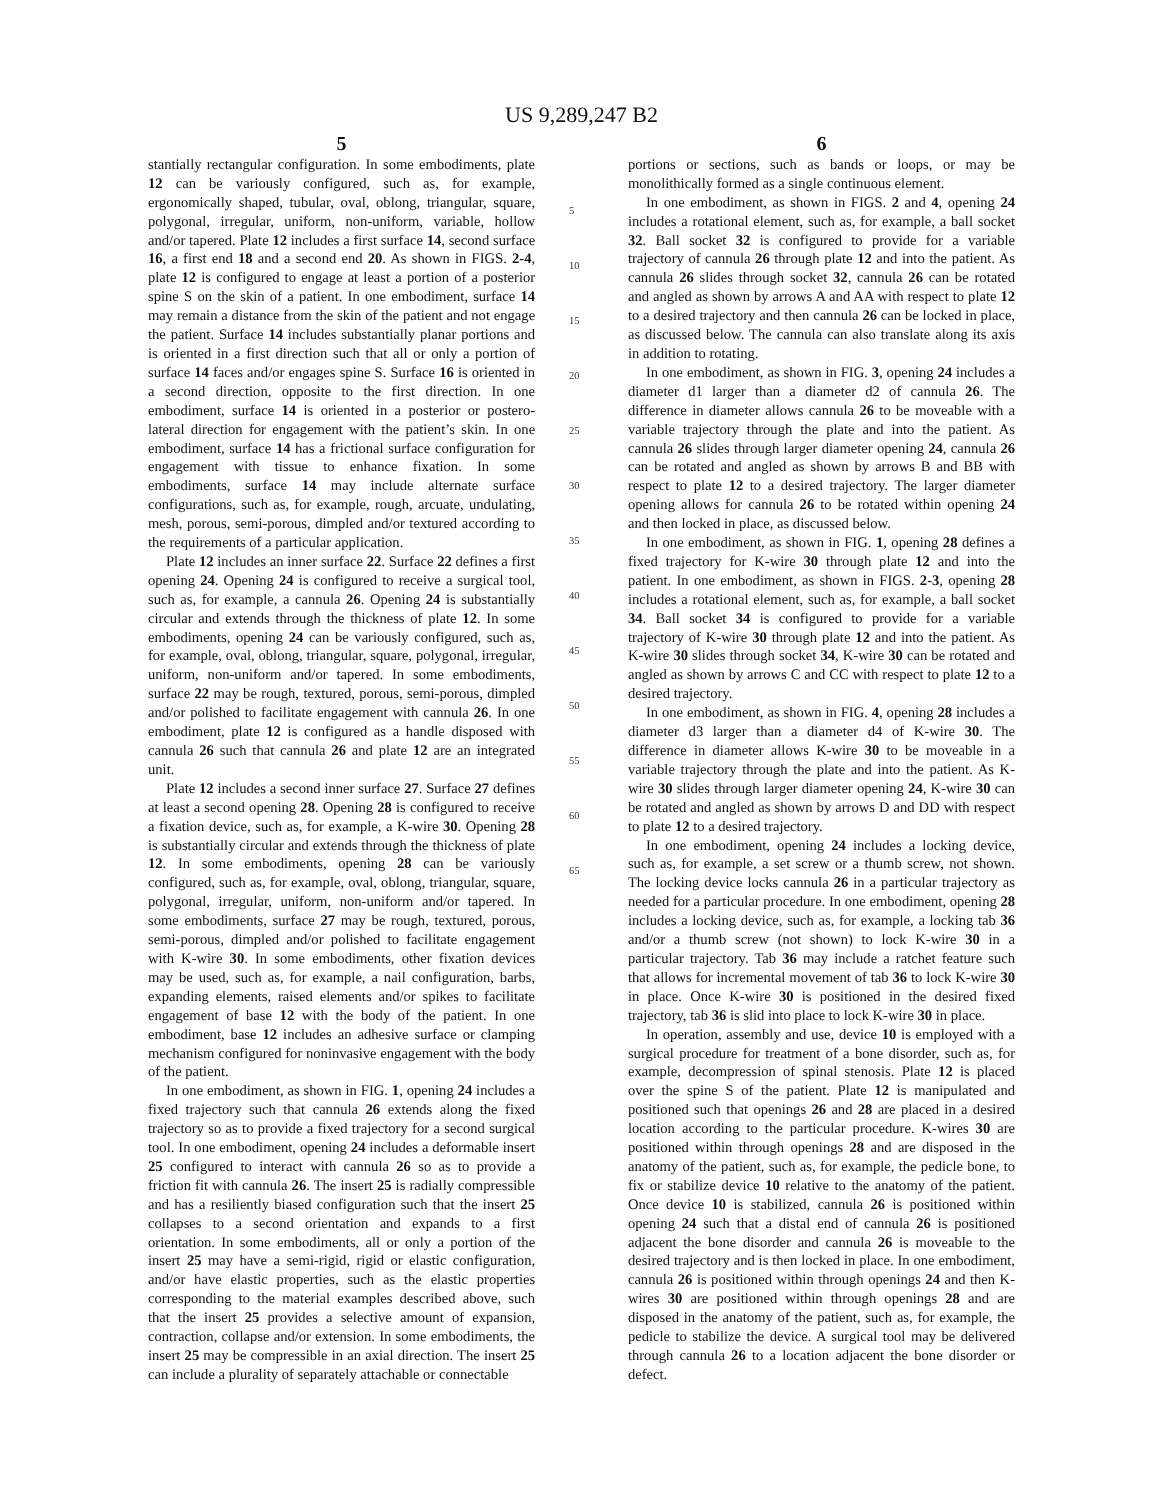US 9,289,247 B2
5
stantially rectangular configuration. In some embodiments, plate 12 can be variously configured, such as, for example, ergonomically shaped, tubular, oval, oblong, triangular, square, polygonal, irregular, uniform, non-uniform, variable, hollow and/or tapered. Plate 12 includes a first surface 14, second surface 16, a first end 18 and a second end 20. As shown in FIGS. 2-4, plate 12 is configured to engage at least a portion of a posterior spine S on the skin of a patient. In one embodiment, surface 14 may remain a distance from the skin of the patient and not engage the patient. Surface 14 includes substantially planar portions and is oriented in a first direction such that all or only a portion of surface 14 faces and/or engages spine S. Surface 16 is oriented in a second direction, opposite to the first direction. In one embodiment, surface 14 is oriented in a posterior or postero-lateral direction for engagement with the patient’s skin. In one embodiment, surface 14 has a frictional surface configuration for engagement with tissue to enhance fixation. In some embodiments, surface 14 may include alternate surface configurations, such as, for example, rough, arcuate, undulating, mesh, porous, semi-porous, dimpled and/or textured according to the requirements of a particular application.
Plate 12 includes an inner surface 22. Surface 22 defines a first opening 24. Opening 24 is configured to receive a surgical tool, such as, for example, a cannula 26. Opening 24 is substantially circular and extends through the thickness of plate 12. In some embodiments, opening 24 can be variously configured, such as, for example, oval, oblong, triangular, square, polygonal, irregular, uniform, non-uniform and/or tapered. In some embodiments, surface 22 may be rough, textured, porous, semi-porous, dimpled and/or polished to facilitate engagement with cannula 26. In one embodiment, plate 12 is configured as a handle disposed with cannula 26 such that cannula 26 and plate 12 are an integrated unit.
Plate 12 includes a second inner surface 27. Surface 27 defines at least a second opening 28. Opening 28 is configured to receive a fixation device, such as, for example, a K-wire 30. Opening 28 is substantially circular and extends through the thickness of plate 12. In some embodiments, opening 28 can be variously configured, such as, for example, oval, oblong, triangular, square, polygonal, irregular, uniform, non-uniform and/or tapered. In some embodiments, surface 27 may be rough, textured, porous, semi-porous, dimpled and/or polished to facilitate engagement with K-wire 30. In some embodiments, other fixation devices may be used, such as, for example, a nail configuration, barbs, expanding elements, raised elements and/or spikes to facilitate engagement of base 12 with the body of the patient. In one embodiment, base 12 includes an adhesive surface or clamping mechanism configured for noninvasive engagement with the body of the patient.
In one embodiment, as shown in FIG. 1, opening 24 includes a fixed trajectory such that cannula 26 extends along the fixed trajectory so as to provide a fixed trajectory for a second surgical tool. In one embodiment, opening 24 includes a deformable insert 25 configured to interact with cannula 26 so as to provide a friction fit with cannula 26. The insert 25 is radially compressible and has a resiliently biased configuration such that the insert 25 collapses to a second orientation and expands to a first orientation. In some embodiments, all or only a portion of the insert 25 may have a semi-rigid, rigid or elastic configuration, and/or have elastic properties, such as the elastic properties corresponding to the material examples described above, such that the insert 25 provides a selective amount of expansion, contraction, collapse and/or extension. In some embodiments, the insert 25 may be compressible in an axial direction. The insert 25 can include a plurality of separately attachable or connectable
5
10
15
20
25
30
35
40
45
50
55
60
65
6
portions or sections, such as bands or loops, or may be monolithically formed as a single continuous element.
In one embodiment, as shown in FIGS. 2 and 4, opening 24 includes a rotational element, such as, for example, a ball socket 32. Ball socket 32 is configured to provide for a variable trajectory of cannula 26 through plate 12 and into the patient. As cannula 26 slides through socket 32, cannula 26 can be rotated and angled as shown by arrows A and AA with respect to plate 12 to a desired trajectory and then cannula 26 can be locked in place, as discussed below. The cannula can also translate along its axis in addition to rotating.
In one embodiment, as shown in FIG. 3, opening 24 includes a diameter d1 larger than a diameter d2 of cannula 26. The difference in diameter allows cannula 26 to be moveable with a variable trajectory through the plate and into the patient. As cannula 26 slides through larger diameter opening 24, cannula 26 can be rotated and angled as shown by arrows B and BB with respect to plate 12 to a desired trajectory. The larger diameter opening allows for cannula 26 to be rotated within opening 24 and then locked in place, as discussed below.
In one embodiment, as shown in FIG. 1, opening 28 defines a fixed trajectory for K-wire 30 through plate 12 and into the patient. In one embodiment, as shown in FIGS. 2-3, opening 28 includes a rotational element, such as, for example, a ball socket 34. Ball socket 34 is configured to provide for a variable trajectory of K-wire 30 through plate 12 and into the patient. As K-wire 30 slides through socket 34, K-wire 30 can be rotated and angled as shown by arrows C and CC with respect to plate 12 to a desired trajectory.
In one embodiment, as shown in FIG. 4, opening 28 includes a diameter d3 larger than a diameter d4 of K-wire 30. The difference in diameter allows K-wire 30 to be moveable in a variable trajectory through the plate and into the patient. As K-wire 30 slides through larger diameter opening 24, K-wire 30 can be rotated and angled as shown by arrows D and DD with respect to plate 12 to a desired trajectory.
In one embodiment, opening 24 includes a locking device, such as, for example, a set screw or a thumb screw, not shown. The locking device locks cannula 26 in a particular trajectory as needed for a particular procedure. In one embodiment, opening 28 includes a locking device, such as, for example, a locking tab 36 and/or a thumb screw (not shown) to lock K-wire 30 in a particular trajectory. Tab 36 may include a ratchet feature such that allows for incremental movement of tab 36 to lock K-wire 30 in place. Once K-wire 30 is positioned in the desired fixed trajectory, tab 36 is slid into place to lock K-wire 30 in place.
In operation, assembly and use, device 10 is employed with a surgical procedure for treatment of a bone disorder, such as, for example, decompression of spinal stenosis. Plate 12 is placed over the spine S of the patient. Plate 12 is manipulated and positioned such that openings 26 and 28 are placed in a desired location according to the particular procedure. K-wires 30 are positioned within through openings 28 and are disposed in the anatomy of the patient, such as, for example, the pedicle bone, to fix or stabilize device 10 relative to the anatomy of the patient. Once device 10 is stabilized, cannula 26 is positioned within opening 24 such that a distal end of cannula 26 is positioned adjacent the bone disorder and cannula 26 is moveable to the desired trajectory and is then locked in place. In one embodiment, cannula 26 is positioned within through openings 24 and then K-wires 30 are positioned within through openings 28 and are disposed in the anatomy of the patient, such as, for example, the pedicle to stabilize the device. A surgical tool may be delivered through cannula 26 to a location adjacent the bone disorder or defect.